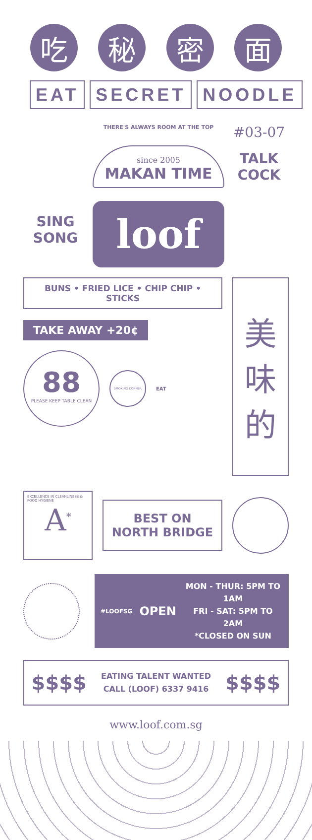吃 秘 密 面
EAT SECRET NOODLE
SING
SONG
THERE'S ALWAYS ROOM AT THE TOP
since 2005
MAKAN TIME
loof
#03-07
TALK
COCK
BUNS • FRIED LICE • CHIP CHIP • STICKS
TAKE AWAY +20¢
88
PLEASE KEEP TABLE CLEAN
SMOKING CORNER
EAT
美
味
的
EXCELLENCE IN CLEANLINESS & FOOD HYGIENE
A<sup>*</sup>
BEST ON
NORTH BRIDGE
#LOOFSG
OPEN
MON - THUR: 5PM TO 1AM
FRI - SAT: 5PM TO 2AM
*CLOSED ON SUN
$$$$
EATING TALENT WANTED
CALL (LOOF) 6337 9416
$$$$
www.loof.com.sg